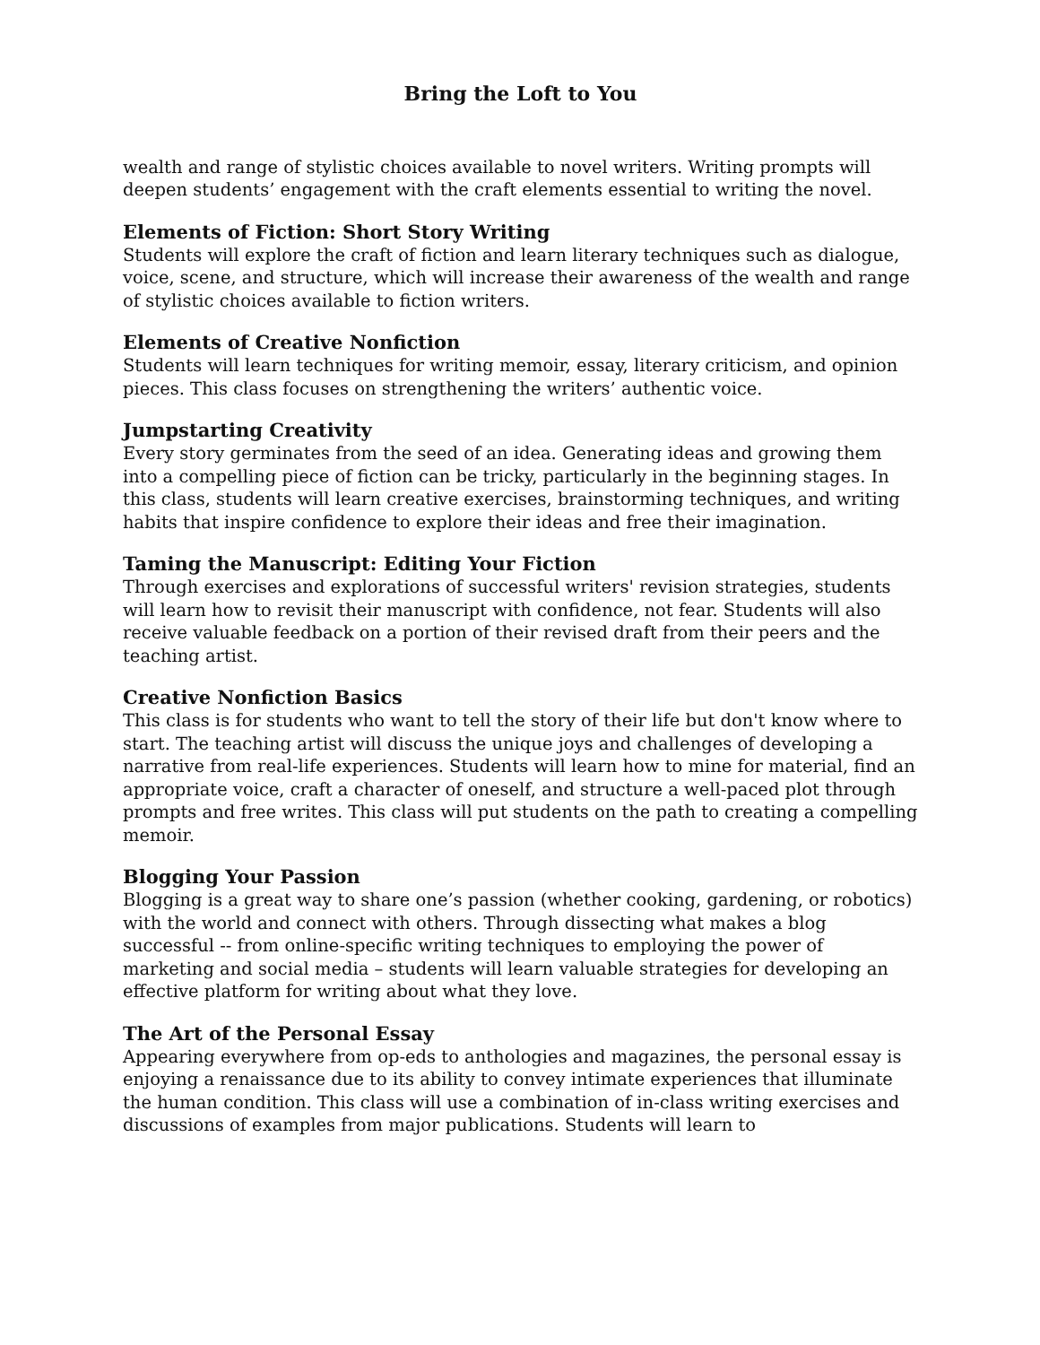Bring the Loft to You
wealth and range of stylistic choices available to novel writers. Writing prompts will deepen students’ engagement with the craft elements essential to writing the novel.
Elements of Fiction: Short Story Writing
Students will explore the craft of fiction and learn literary techniques such as dialogue, voice, scene, and structure, which will increase their awareness of the wealth and range of stylistic choices available to fiction writers.
Elements of Creative Nonfiction
Students will learn techniques for writing memoir, essay, literary criticism, and opinion pieces. This class focuses on strengthening the writers’ authentic voice.
Jumpstarting Creativity
Every story germinates from the seed of an idea. Generating ideas and growing them into a compelling piece of fiction can be tricky, particularly in the beginning stages. In this class, students will learn creative exercises, brainstorming techniques, and writing habits that inspire confidence to explore their ideas and free their imagination.
Taming the Manuscript: Editing Your Fiction
Through exercises and explorations of successful writers' revision strategies, students will learn how to revisit their manuscript with confidence, not fear. Students will also receive valuable feedback on a portion of their revised draft from their peers and the teaching artist.
Creative Nonfiction Basics
This class is for students who want to tell the story of their life but don't know where to start. The teaching artist will discuss the unique joys and challenges of developing a narrative from real-life experiences. Students will learn how to mine for material, find an appropriate voice, craft a character of oneself, and structure a well-paced plot through prompts and free writes. This class will put students on the path to creating a compelling memoir.
Blogging Your Passion
Blogging is a great way to share one’s passion (whether cooking, gardening, or robotics) with the world and connect with others. Through dissecting what makes a blog successful -- from online-specific writing techniques to employing the power of marketing and social media – students will learn valuable strategies for developing an effective platform for writing about what they love.
The Art of the Personal Essay
Appearing everywhere from op-eds to anthologies and magazines, the personal essay is enjoying a renaissance due to its ability to convey intimate experiences that illuminate the human condition. This class will use a combination of in-class writing exercises and discussions of examples from major publications. Students will learn to